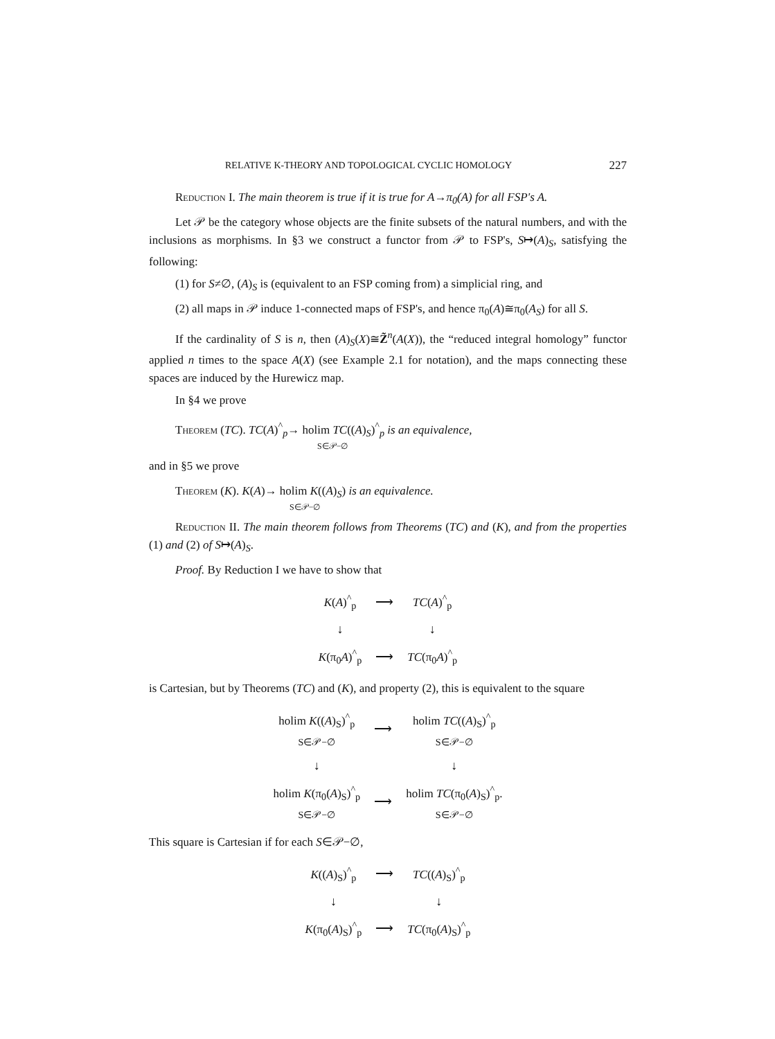RELATIVE K-THEORY AND TOPOLOGICAL CYCLIC HOMOLOGY 227
Reduction I. The main theorem is true if it is true for A→π<sub>0</sub>(A) for all FSP's A.
Let 𝒫 be the category whose objects are the finite subsets of the natural numbers, and with the inclusions as morphisms. In §3 we construct a functor from 𝒫 to FSP's, S↦(A)<sub>S</sub>, satisfying the following:
(1) for S≠∅, (A)<sub>S</sub> is (equivalent to an FSP coming from) a simplicial ring, and
(2) all maps in 𝒫 induce 1-connected maps of FSP's, and hence π<sub>0</sub>(A)≅π<sub>0</sub>(A<sub>S</sub>) for all S.
If the cardinality of S is n, then (A)<sub>S</sub>(X)≅Z̃<sup>n</sup>(A(X)), the “reduced integral homology” functor applied n times to the space A(X) (see Example 2.1 for notation), and the maps connecting these spaces are induced by the Hurewicz map.
In §4 we prove
Theorem (TC). TC(A)<sup>^</sup><sub>p</sub>→ holim TC((A)<sub>S</sub>)<sup>^</sup><sub>p</sub> is an equivalence,
S∈𝒫−∅
and in §5 we prove
Theorem (K). K(A)→ holim K((A)<sub>S</sub>) is an equivalence.
S∈𝒫−∅
Reduction II. The main theorem follows from Theorems (TC) and (K), and from the properties (1) and (2) of S↦(A)<sub>S</sub>.
Proof. By Reduction I we have to show that
| K ( A )<sup>^</sup><sub>p</sub> | ⟶ | TC ( A )<sup>^</sup><sub>p</sub> |
| ↓ | | ↓ |
| K (π<sub>0</sub> A )<sup>^</sup><sub>p</sub> | ⟶ | TC (π<sub>0</sub> A )<sup>^</sup><sub>p</sub> |
is Cartesian, but by Theorems (TC) and (K), and property (2), this is equivalent to the square
| holim K (( A )<sub>S</sub>)<sup>^</sup><sub>p</sub> S∈𝒫−∅ | ⟶ | holim TC (( A )<sub>S</sub>)<sup>^</sup><sub>p</sub> S∈𝒫−∅ |
| ↓ | | ↓ |
| holim K (π<sub>0</sub>( A )<sub>S</sub>)<sup>^</sup><sub>p</sub> S∈𝒫−∅ | ⟶ | holim TC (π<sub>0</sub>( A )<sub>S</sub>)<sup>^</sup><sub>p</sub>. S∈𝒫−∅ |
This square is Cartesian if for each S∈𝒫−∅,
| K (( A )<sub>S</sub>)<sup>^</sup><sub>p</sub> | ⟶ | TC (( A )<sub>S</sub>)<sup>^</sup><sub>p</sub> |
| ↓ | | ↓ |
| K (π<sub>0</sub>( A )<sub>S</sub>)<sup>^</sup><sub>p</sub> | ⟶ | TC (π<sub>0</sub>( A )<sub>S</sub>)<sup>^</sup><sub>p</sub> |